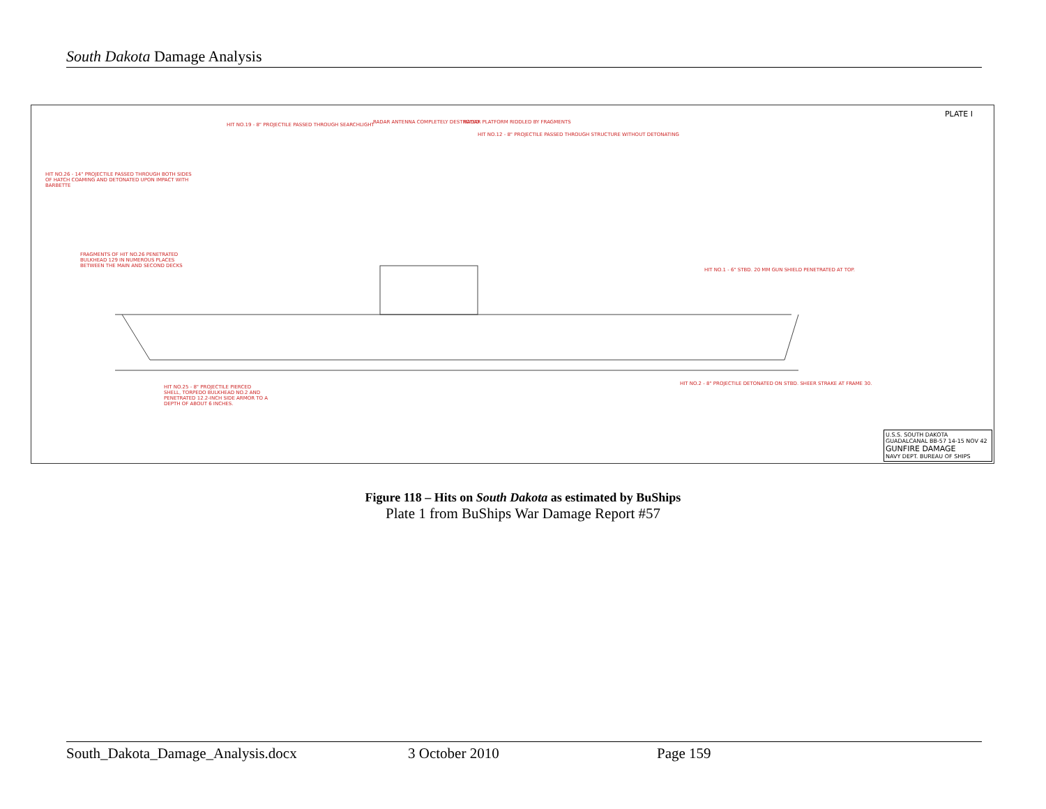South Dakota Damage Analysis
PLATE I
HIT NO.19 - 8" PROJECTILE PASSED THROUGH SEARCHLIGHT
RADAR ANTENNA COMPLETELY DESTROYED
RADAR PLATFORM RIDDLED BY FRAGMENTS
HIT NO.12 - 8" PROJECTILE PASSED THROUGH STRUCTURE WITHOUT DETONATING
HIT NO.26 - 14" PROJECTILE PASSED THROUGH BOTH SIDES OF HATCH COAMING AND DETONATED UPON IMPACT WITH BARBETTE
FRAGMENTS OF HIT NO.26 PENETRATED BULKHEAD 129 IN NUMEROUS PLACES BETWEEN THE MAIN AND SECOND DECKS
HIT NO.1 - 6" STBD. 20 MM GUN SHIELD PENETRATED AT TOP.
HIT NO.25 - 8" PROJECTILE PIERCED SHELL, TORPEDO BULKHEAD NO.2 AND PENETRATED 12.2-INCH SIDE ARMOR TO A DEPTH OF ABOUT 6 INCHES.
HIT NO.2 - 8" PROJECTILE DETONATED ON STBD. SHEER STRAKE AT FRAME 30.
U.S.S. SOUTH DAKOTA GUADALCANAL BB-57 14-15 NOV 42
GUNFIRE DAMAGE
NAVY DEPT. BUREAU OF SHIPS
Figure 118 – Hits on South Dakota as estimated by BuShips
Plate 1 from BuShips War Damage Report #57
South_Dakota_Damage_Analysis.docx 3 October 2010 Page 159